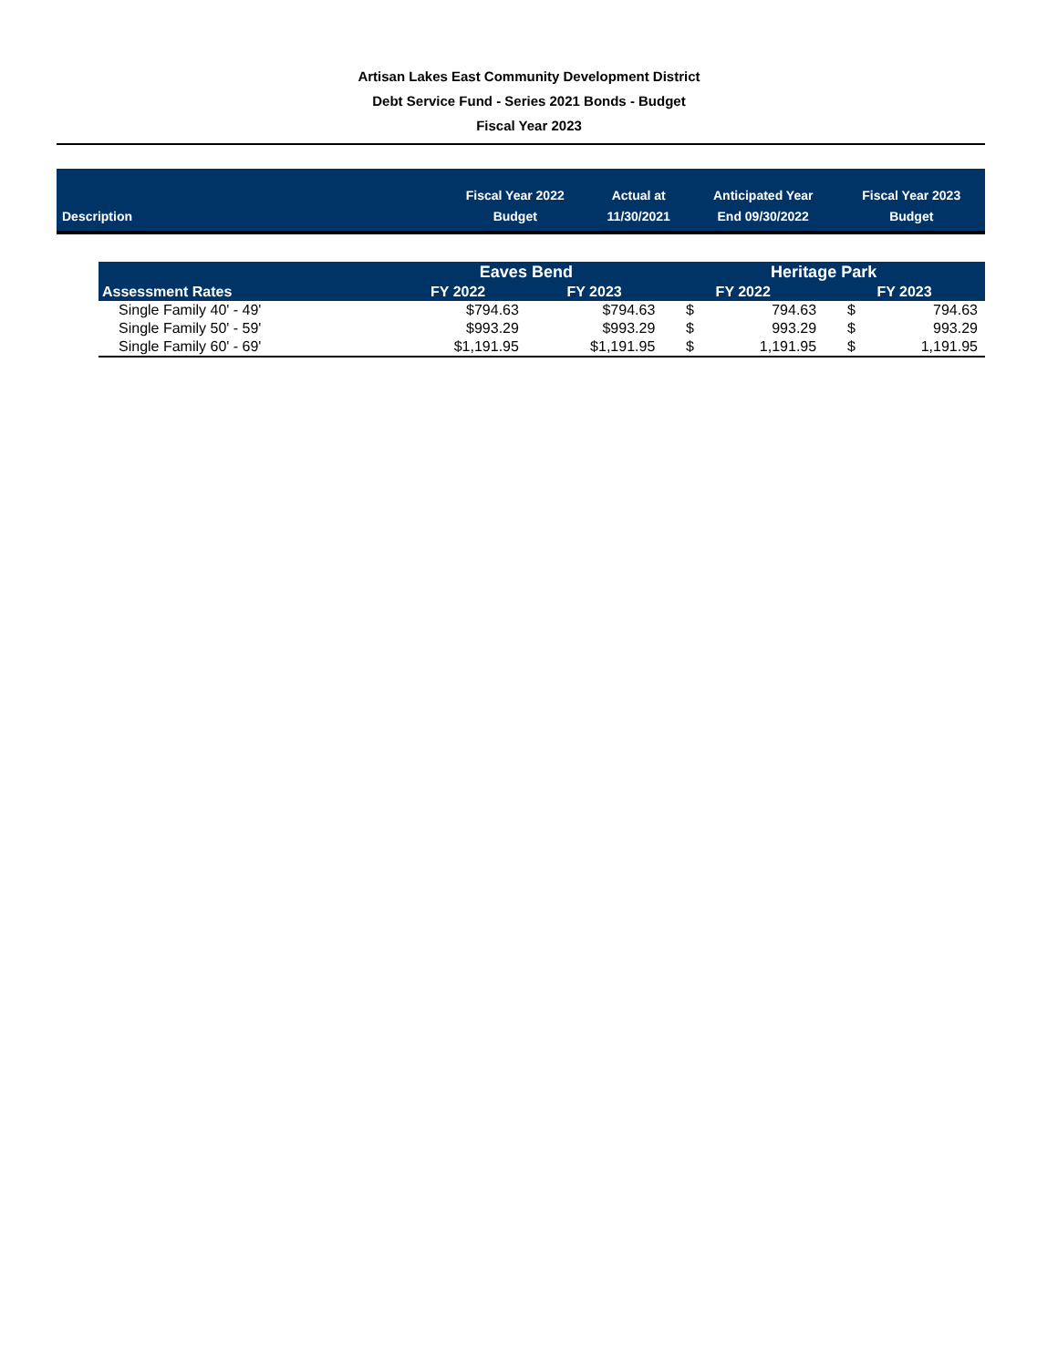Artisan Lakes East Community Development District
Debt Service Fund - Series 2021 Bonds - Budget
Fiscal Year 2023
| Description | Fiscal Year 2022 Budget | Actual at 11/30/2021 | Anticipated Year End 09/30/2022 | Fiscal Year 2023 Budget |
| | Eaves Bend | | Heritage Park | | | |
| --- | --- | --- | --- | --- | --- | --- |
| Assessment Rates | FY 2022 | FY 2023 | FY 2022 | | FY 2023 | |
| Single Family 40' - 49' | $794.63 | $794.63 | $ | 794.63 | $ | 794.63 |
| Single Family 50' - 59' | $993.29 | $993.29 | $ | 993.29 | $ | 993.29 |
| Single Family 60' - 69' | $1,191.95 | $1,191.95 | $ | 1,191.95 | $ | 1,191.95 |